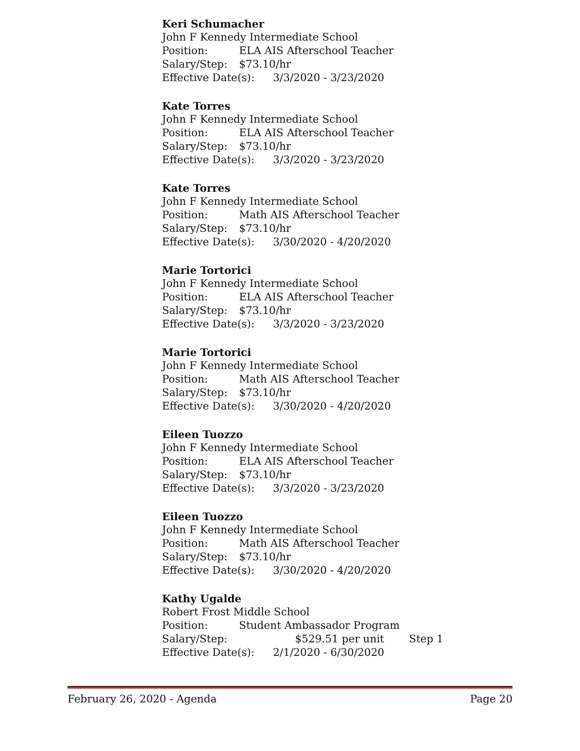Keri Schumacher
John F Kennedy Intermediate School
Position: ELA AIS Afterschool Teacher
Salary/Step: $73.10/hr
Effective Date(s): 3/3/2020 - 3/23/2020
Kate Torres
John F Kennedy Intermediate School
Position: ELA AIS Afterschool Teacher
Salary/Step: $73.10/hr
Effective Date(s): 3/3/2020 - 3/23/2020
Kate Torres
John F Kennedy Intermediate School
Position: Math AIS Afterschool Teacher
Salary/Step: $73.10/hr
Effective Date(s): 3/30/2020 - 4/20/2020
Marie Tortorici
John F Kennedy Intermediate School
Position: ELA AIS Afterschool Teacher
Salary/Step: $73.10/hr
Effective Date(s): 3/3/2020 - 3/23/2020
Marie Tortorici
John F Kennedy Intermediate School
Position: Math AIS Afterschool Teacher
Salary/Step: $73.10/hr
Effective Date(s): 3/30/2020 - 4/20/2020
Eileen Tuozzo
John F Kennedy Intermediate School
Position: ELA AIS Afterschool Teacher
Salary/Step: $73.10/hr
Effective Date(s): 3/3/2020 - 3/23/2020
Eileen Tuozzo
John F Kennedy Intermediate School
Position: Math AIS Afterschool Teacher
Salary/Step: $73.10/hr
Effective Date(s): 3/30/2020 - 4/20/2020
Kathy Ugalde
Robert Frost Middle School
Position: Student Ambassador Program
Salary/Step: $529.51 per unit Step 1
Effective Date(s): 2/1/2020 - 6/30/2020
February 26, 2020 - Agenda Page 20